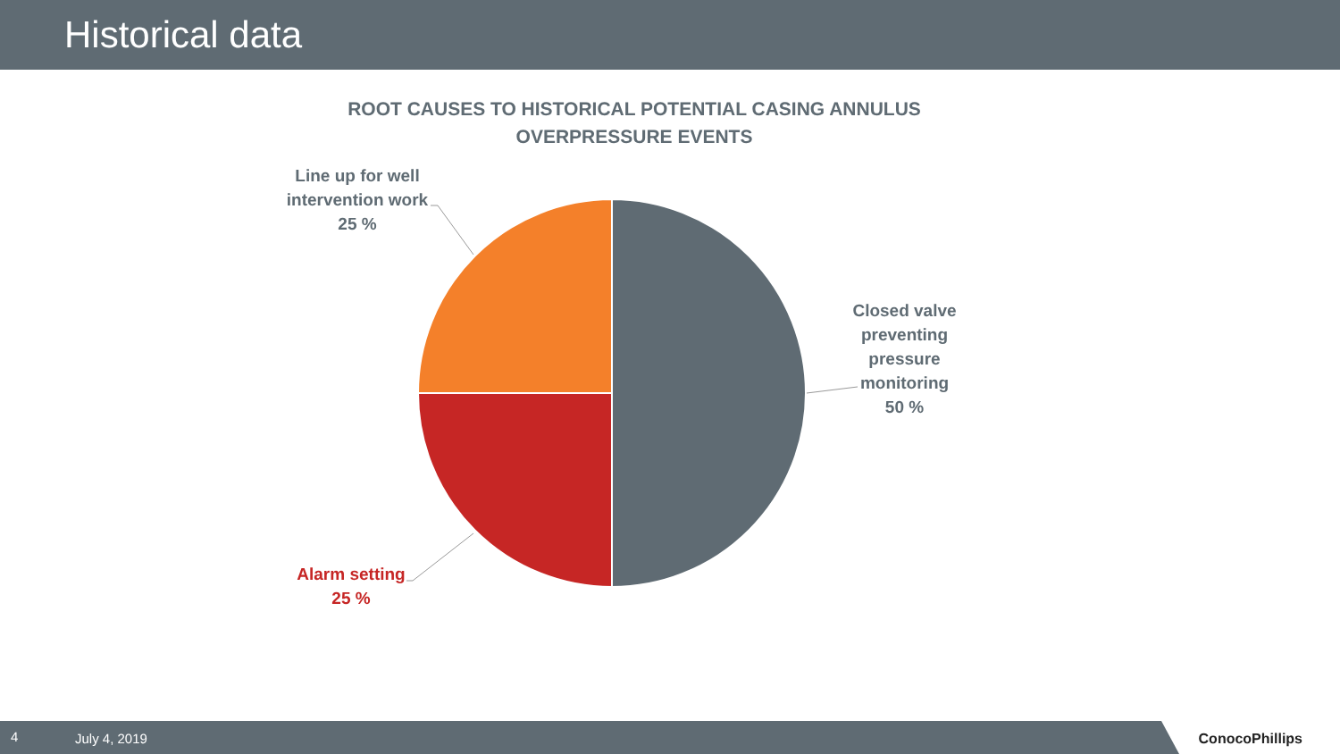Historical data
ROOT CAUSES TO HISTORICAL POTENTIAL CASING ANNULUS OVERPRESSURE EVENTS
Line up for well intervention work
25 %
Closed valve preventing pressure monitoring
50 %
Alarm setting
25 %
4 July 4, 2019
ConocoPhillips